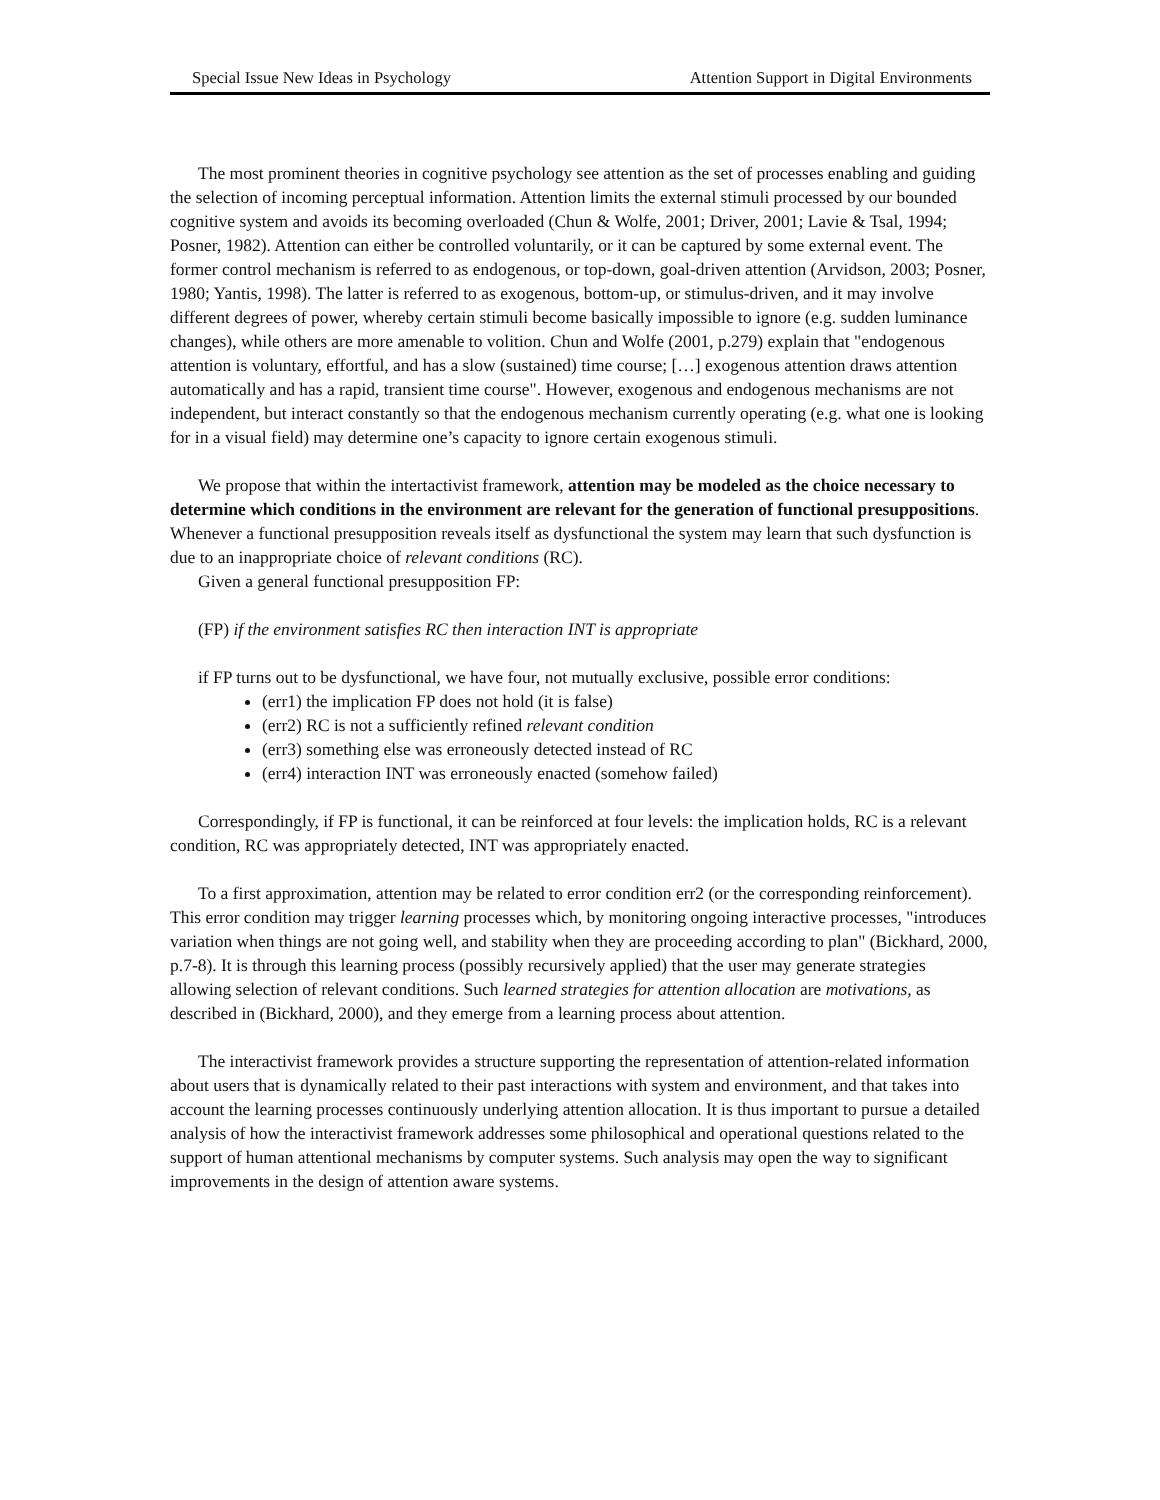Special Issue New Ideas in Psychology Attention Support in Digital Environments
The most prominent theories in cognitive psychology see attention as the set of processes enabling and guiding the selection of incoming perceptual information. Attention limits the external stimuli processed by our bounded cognitive system and avoids its becoming overloaded (Chun & Wolfe, 2001; Driver, 2001; Lavie & Tsal, 1994; Posner, 1982). Attention can either be controlled voluntarily, or it can be captured by some external event. The former control mechanism is referred to as endogenous, or top-down, goal-driven attention (Arvidson, 2003; Posner, 1980; Yantis, 1998). The latter is referred to as exogenous, bottom-up, or stimulus-driven, and it may involve different degrees of power, whereby certain stimuli become basically impossible to ignore (e.g. sudden luminance changes), while others are more amenable to volition. Chun and Wolfe (2001, p.279) explain that "endogenous attention is voluntary, effortful, and has a slow (sustained) time course; […] exogenous attention draws attention automatically and has a rapid, transient time course". However, exogenous and endogenous mechanisms are not independent, but interact constantly so that the endogenous mechanism currently operating (e.g. what one is looking for in a visual field) may determine one’s capacity to ignore certain exogenous stimuli.
We propose that within the intertactivist framework, attention may be modeled as the choice necessary to determine which conditions in the environment are relevant for the generation of functional presuppositions. Whenever a functional presupposition reveals itself as dysfunctional the system may learn that such dysfunction is due to an inappropriate choice of relevant conditions (RC).
Given a general functional presupposition FP:
(FP) if the environment satisfies RC then interaction INT is appropriate
if FP turns out to be dysfunctional, we have four, not mutually exclusive, possible error conditions:
(err1) the implication FP does not hold (it is false)
(err2) RC is not a sufficiently refined relevant condition
(err3) something else was erroneously detected instead of RC
(err4) interaction INT was erroneously enacted (somehow failed)
Correspondingly, if FP is functional, it can be reinforced at four levels: the implication holds, RC is a relevant condition, RC was appropriately detected, INT was appropriately enacted.
To a first approximation, attention may be related to error condition err2 (or the corresponding reinforcement). This error condition may trigger learning processes which, by monitoring ongoing interactive processes, "introduces variation when things are not going well, and stability when they are proceeding according to plan" (Bickhard, 2000, p.7-8). It is through this learning process (possibly recursively applied) that the user may generate strategies allowing selection of relevant conditions. Such learned strategies for attention allocation are motivations, as described in (Bickhard, 2000), and they emerge from a learning process about attention.
The interactivist framework provides a structure supporting the representation of attention-related information about users that is dynamically related to their past interactions with system and environment, and that takes into account the learning processes continuously underlying attention allocation. It is thus important to pursue a detailed analysis of how the interactivist framework addresses some philosophical and operational questions related to the support of human attentional mechanisms by computer systems. Such analysis may open the way to significant improvements in the design of attention aware systems.